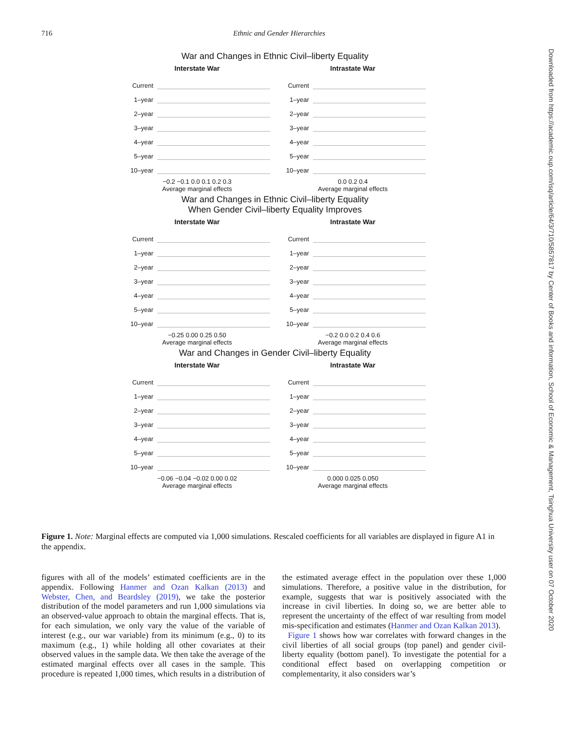716 Ethnic and Gender Hierarchies
Downloaded from https://academic.oup.com/isq/article/64/3/710/5857817 by Center of Books and information, School of Economic & Management, Tsinghua University user on 07 October 2020
War and Changes in Ethnic Civil–liberty Equality
Interstate War
Current
1–year
2–year
3–year
4–year
5–year
10–year
−0.2 −0.1 0.0 0.1 0.2 0.3
Average marginal effects
Intrastate War
Current
1–year
2–year
3–year
4–year
5–year
10–year
0.0 0.2 0.4
Average marginal effects
War and Changes in Ethnic Civil–liberty Equality
When Gender Civil–liberty Equality Improves
Interstate War
Current
1–year
2–year
3–year
4–year
5–year
10–year
−0.25 0.00 0.25 0.50
Average marginal effects
Intrastate War
Current
1–year
2–year
3–year
4–year
5–year
10–year
−0.2 0.0 0.2 0.4 0.6
Average marginal effects
War and Changes in Gender Civil–liberty Equality
Interstate War
Current
1–year
2–year
3–year
4–year
5–year
10–year
−0.06 −0.04 −0.02 0.00 0.02
Average marginal effects
Intrastate War
Current
1–year
2–year
3–year
4–year
5–year
10–year
0.000 0.025 0.050
Average marginal effects
Figure 1. Note: Marginal effects are computed via 1,000 simulations. Rescaled coefficients for all variables are displayed in figure A1 in the appendix.
figures with all of the models’ estimated coefficients are in the appendix. Following Hanmer and Ozan Kalkan (2013) and Webster, Chen, and Beardsley (2019), we take the posterior distribution of the model parameters and run 1,000 simulations via an observed-value approach to obtain the marginal effects. That is, for each simulation, we only vary the value of the variable of interest (e.g., our war variable) from its minimum (e.g., 0) to its maximum (e.g., 1) while holding all other covariates at their observed values in the sample data. We then take the average of the estimated marginal effects over all cases in the sample. This procedure is repeated 1,000 times, which results in a distribution of the estimated average effect in the population over these 1,000 simulations. Therefore, a positive value in the distribution, for example, suggests that war is positively associated with the increase in civil liberties. In doing so, we are better able to represent the uncertainty of the effect of war resulting from model mis-specification and estimates (Hanmer and Ozan Kalkan 2013).
Figure 1 shows how war correlates with forward changes in the civil liberties of all social groups (top panel) and gender civil-liberty equality (bottom panel). To investigate the potential for a conditional effect based on overlapping competition or complementarity, it also considers war’s